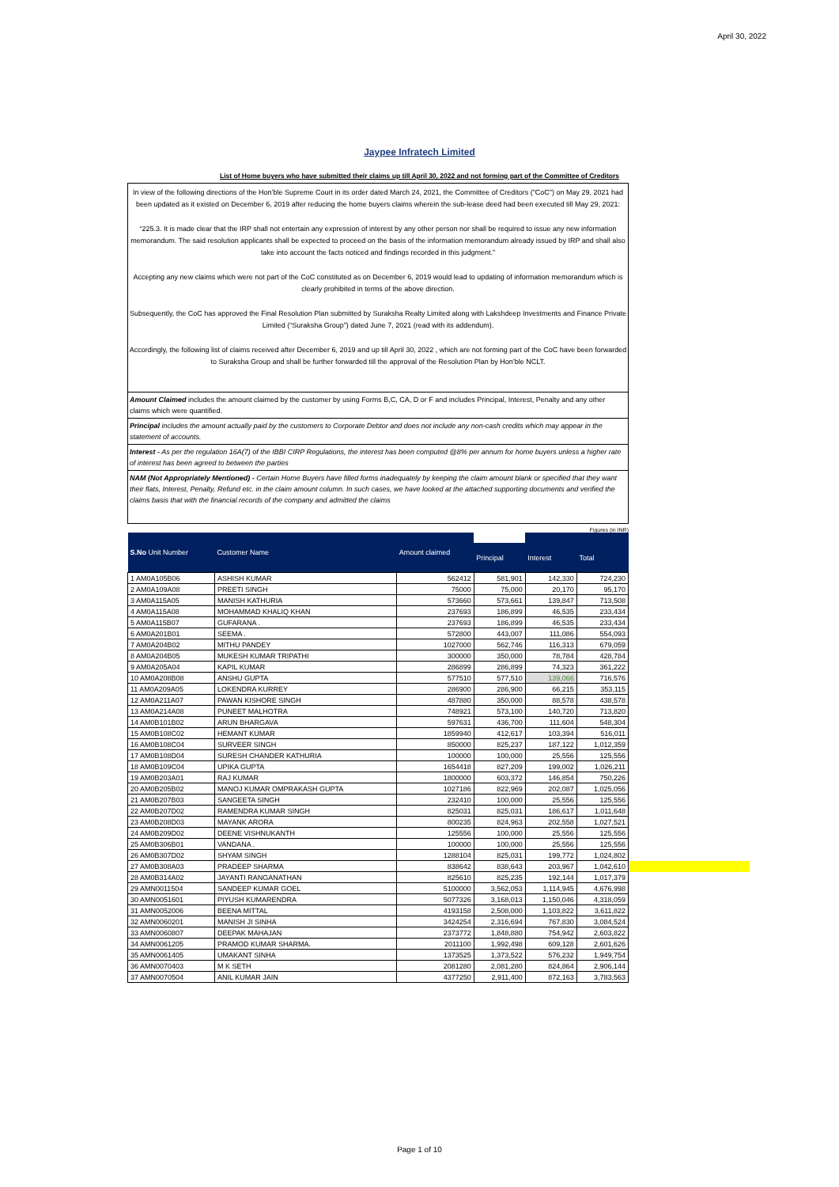April 30, 2022
Jaypee Infratech Limited
List of Home buyers who have submitted their claims up till April 30, 2022 and not forming part of the Committee of Creditors
In view of the following directions of the Hon’ble Supreme Court in its order dated March 24, 2021, the Committee of Creditors ("CoC") on May 29, 2021 had been updated as it existed on December 6, 2019 after reducing the home buyers claims wherein the sub-lease deed had been executed till May 29, 2021:
“225.3. It is made clear that the IRP shall not entertain any expression of interest by any other person nor shall be required to issue any new information memorandum. The said resolution applicants shall be expected to proceed on the basis of the information memorandum already issued by IRP and shall also take into account the facts noticed and findings recorded in this judgment.”
Accepting any new claims which were not part of the CoC constituted as on December 6, 2019 would lead to updating of information memorandum which is clearly prohibited in terms of the above direction.
Subsequently, the CoC has approved the Final Resolution Plan submitted by Suraksha Realty Limited along with Lakshdeep Investments and Finance Private Limited (“Suraksha Group”) dated June 7, 2021 (read with its addendum).
Accordingly, the following list of claims received after December 6, 2019 and up till April 30, 2022 , which are not forming part of the CoC have been forwarded to Suraksha Group and shall be further forwarded till the approval of the Resolution Plan by Hon’ble NCLT.
Amount Claimed includes the amount claimed by the customer by using Forms B,C, CA, D or F and includes Principal, Interest, Penalty and any other claims which were quantified.
Principal includes the amount actually paid by the customers to Corporate Debtor and does not include any non-cash credits which may appear in the statement of accounts.
Interest - As per the regulation 16A(7) of the IBBI CIRP Regulations, the interest has been computed @8% per annum for home buyers unless a higher rate of interest has been agreed to between the parties
NAM (Not Appropriately Mentioned) - Certain Home Buyers have filled forms inadequately by keeping the claim amount blank or specified that they want their flats, Interest, Penalty, Refund etc. in the claim amount column. In such cases, we have looked at the attached supporting documents and verified the claims basis that with the financial records of the company and admitted the claims
Figures (in INR)
| S.No Unit Number | Customer Name | Amount claimed | | | |
| --- | --- | --- | --- | --- | --- |
| | | | Principal | Interest | Total |
| 1 AM0A105B06 | ASHISH KUMAR | 562412 | 581,901 | 142,330 | 724,230 |
| 2 AM0A109A08 | PREETI SINGH | 75000 | 75,000 | 20,170 | 95,170 |
| 3 AM0A115A05 | MANISH KATHURIA | 573660 | 573,661 | 139,847 | 713,508 |
| 4 AM0A115A08 | MOHAMMAD KHALIQ KHAN | 237693 | 186,899 | 46,535 | 233,434 |
| 5 AM0A115B07 | GUFARANA . | 237693 | 186,899 | 46,535 | 233,434 |
| 6 AM0A201B01 | SEEMA . | 572800 | 443,007 | 111,086 | 554,093 |
| 7 AM0A204B02 | MITHU PANDEY | 1027000 | 562,746 | 116,313 | 679,059 |
| 8 AM0A204B05 | MUKESH KUMAR TRIPATHI | 300000 | 350,000 | 78,784 | 428,784 |
| 9 AM0A205A04 | KAPIL KUMAR | 286899 | 286,899 | 74,323 | 361,222 |
| 10 AM0A208B08 | ANSHU GUPTA | 577510 | 577,510 | 139,066 | 716,576 |
| 11 AM0A209A05 | LOKENDRA KURREY | 286900 | 286,900 | 66,215 | 353,115 |
| 12 AM0A211A07 | PAWAN KISHORE SINGH | 487880 | 350,000 | 88,578 | 438,578 |
| 13 AM0A214A08 | PUNEET MALHOTRA | 748921 | 573,100 | 140,720 | 713,820 |
| 14 AM0B101B02 | ARUN BHARGAVA | 597631 | 436,700 | 111,604 | 548,304 |
| 15 AM0B108C02 | HEMANT KUMAR | 1859940 | 412,617 | 103,394 | 516,011 |
| 16 AM0B108C04 | SURVEER SINGH | 850000 | 825,237 | 187,122 | 1,012,359 |
| 17 AM0B108D04 | SURESH CHANDER KATHURIA | 100000 | 100,000 | 25,556 | 125,556 |
| 18 AM0B109C04 | UPIKA GUPTA | 1654418 | 827,209 | 199,002 | 1,026,211 |
| 19 AM0B203A01 | RAJ KUMAR | 1800000 | 603,372 | 146,854 | 750,226 |
| 20 AM0B205B02 | MANOJ KUMAR OMPRAKASH GUPTA | 1027186 | 822,969 | 202,087 | 1,025,056 |
| 21 AM0B207B03 | SANGEETA SINGH | 232410 | 100,000 | 25,556 | 125,556 |
| 22 AM0B207D02 | RAMENDRA KUMAR SINGH | 825031 | 825,031 | 186,617 | 1,011,648 |
| 23 AM0B208D03 | MAYANK ARORA | 800235 | 824,963 | 202,558 | 1,027,521 |
| 24 AM0B209D02 | DEENE VISHNUKANTH | 125556 | 100,000 | 25,556 | 125,556 |
| 25 AM0B306B01 | VANDANA . | 100000 | 100,000 | 25,556 | 125,556 |
| 26 AM0B307D02 | SHYAM SINGH | 1288104 | 825,031 | 199,772 | 1,024,802 |
| 27 AM0B308A03 | PRADEEP SHARMA | 838642 | 838,643 | 203,967 | 1,042,610 |
| 28 AM0B314A02 | JAYANTI RANGANATHAN | 825610 | 825,235 | 192,144 | 1,017,379 |
| 29 AMN0011504 | SANDEEP KUMAR GOEL | 5100000 | 3,562,053 | 1,114,945 | 4,676,998 |
| 30 AMN0051601 | PIYUSH KUMARENDRA | 5077326 | 3,168,013 | 1,150,046 | 4,318,059 |
| 31 AMN0052006 | BEENA MITTAL | 4193158 | 2,508,000 | 1,103,822 | 3,611,822 |
| 32 AMN0060201 | MANISH JI SINHA | 3424254 | 2,316,694 | 767,830 | 3,084,524 |
| 33 AMN0060807 | DEEPAK MAHAJAN | 2373772 | 1,848,880 | 754,942 | 2,603,822 |
| 34 AMN0061205 | PRAMOD KUMAR SHARMA. | 2011100 | 1,992,498 | 609,128 | 2,601,626 |
| 35 AMN0061405 | UMAKANT SINHA | 1373525 | 1,373,522 | 576,232 | 1,949,754 |
| 36 AMN0070403 | M K SETH | 2081280 | 2,081,280 | 824,864 | 2,906,144 |
| 37 AMN0070504 | ANIL KUMAR JAIN | 4377250 | 2,911,400 | 872,163 | 3,783,563 |
Page 1 of 10